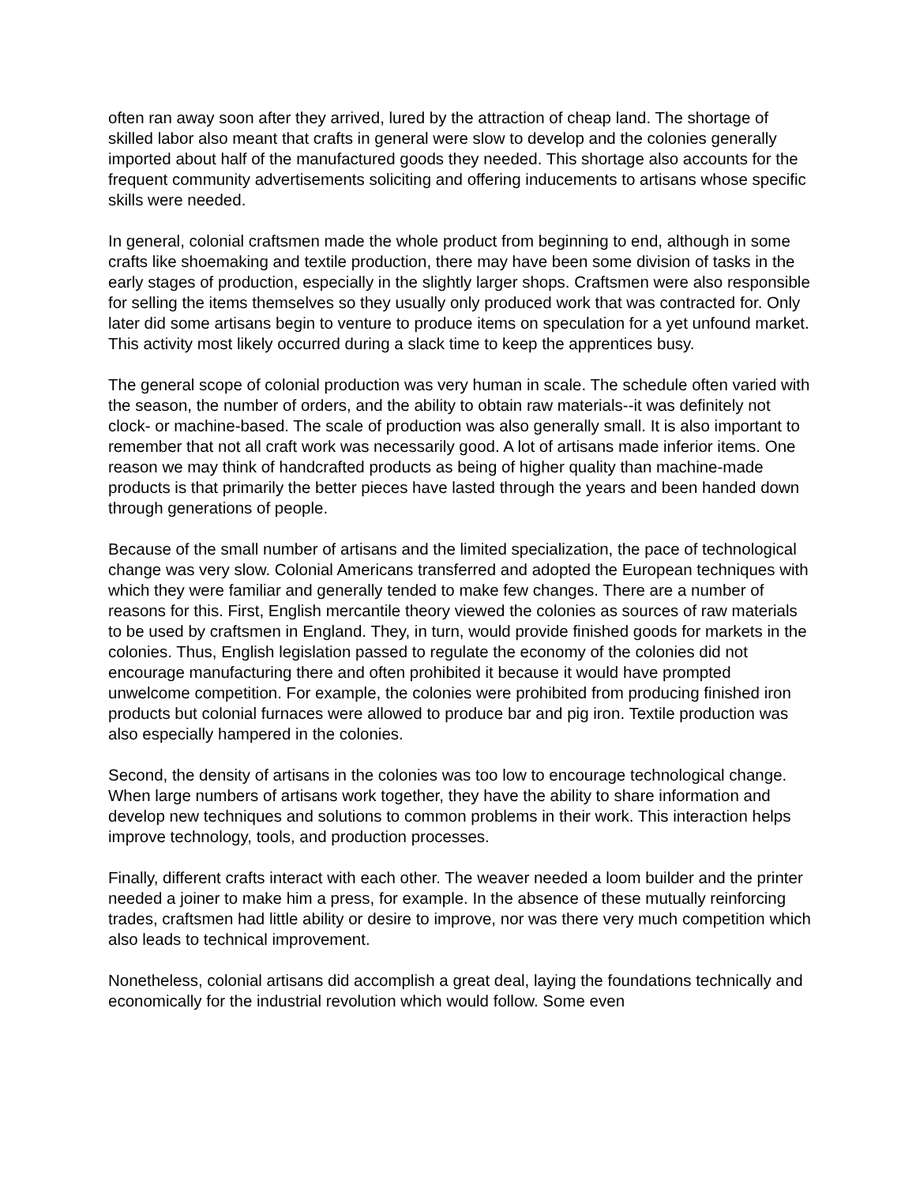often ran away soon after they arrived, lured by the attraction of cheap land. The shortage of skilled labor also meant that crafts in general were slow to develop and the colonies generally imported about half of the manufactured goods they needed. This shortage also accounts for the frequent community advertisements soliciting and offering inducements to artisans whose specific skills were needed.
In general, colonial craftsmen made the whole product from beginning to end, although in some crafts like shoemaking and textile production, there may have been some division of tasks in the early stages of production, especially in the slightly larger shops. Craftsmen were also responsible for selling the items themselves so they usually only produced work that was contracted for. Only later did some artisans begin to venture to produce items on speculation for a yet unfound market. This activity most likely occurred during a slack time to keep the apprentices busy.
The general scope of colonial production was very human in scale. The schedule often varied with the season, the number of orders, and the ability to obtain raw materials--it was definitely not clock- or machine-based. The scale of production was also generally small. It is also important to remember that not all craft work was necessarily good. A lot of artisans made inferior items. One reason we may think of handcrafted products as being of higher quality than machine-made products is that primarily the better pieces have lasted through the years and been handed down through generations of people.
Because of the small number of artisans and the limited specialization, the pace of technological change was very slow. Colonial Americans transferred and adopted the European techniques with which they were familiar and generally tended to make few changes. There are a number of reasons for this. First, English mercantile theory viewed the colonies as sources of raw materials to be used by craftsmen in England. They, in turn, would provide finished goods for markets in the colonies. Thus, English legislation passed to regulate the economy of the colonies did not encourage manufacturing there and often prohibited it because it would have prompted unwelcome competition. For example, the colonies were prohibited from producing finished iron products but colonial furnaces were allowed to produce bar and pig iron. Textile production was also especially hampered in the colonies.
Second, the density of artisans in the colonies was too low to encourage technological change. When large numbers of artisans work together, they have the ability to share information and develop new techniques and solutions to common problems in their work. This interaction helps improve technology, tools, and production processes.
Finally, different crafts interact with each other. The weaver needed a loom builder and the printer needed a joiner to make him a press, for example. In the absence of these mutually reinforcing trades, craftsmen had little ability or desire to improve, nor was there very much competition which also leads to technical improvement.
Nonetheless, colonial artisans did accomplish a great deal, laying the foundations technically and economically for the industrial revolution which would follow. Some even